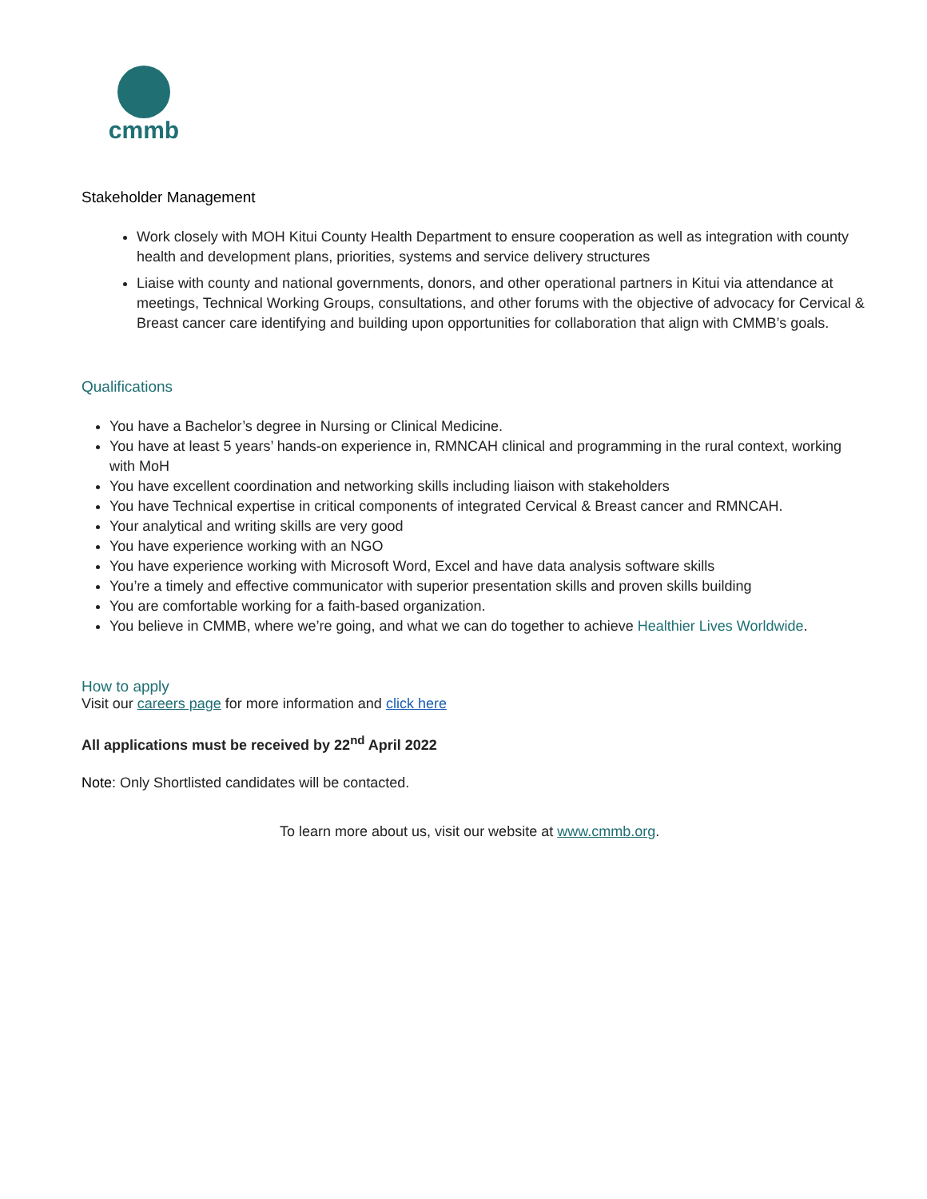cmmb
Stakeholder Management
Work closely with MOH Kitui County Health Department to ensure cooperation as well as integration with county health and development plans, priorities, systems and service delivery structures
Liaise with county and national governments, donors, and other operational partners in Kitui via attendance at meetings, Technical Working Groups, consultations, and other forums with the objective of advocacy for Cervical & Breast cancer care identifying and building upon opportunities for collaboration that align with CMMB’s goals.
Qualifications
You have a Bachelor’s degree in Nursing or Clinical Medicine.
You have at least 5 years’ hands-on experience in, RMNCAH clinical and programming in the rural context, working with MoH
You have excellent coordination and networking skills including liaison with stakeholders
You have Technical expertise in critical components of integrated Cervical & Breast cancer and RMNCAH.
Your analytical and writing skills are very good
You have experience working with an NGO
You have experience working with Microsoft Word, Excel and have data analysis software skills
You’re a timely and effective communicator with superior presentation skills and proven skills building
You are comfortable working for a faith-based organization.
You believe in CMMB, where we’re going, and what we can do together to achieve Healthier Lives Worldwide.
How to apply
Visit our careers page for more information and click here
All applications must be received by 22<sup>nd</sup> April 2022
Note: Only Shortlisted candidates will be contacted.
To learn more about us, visit our website at www.cmmb.org.